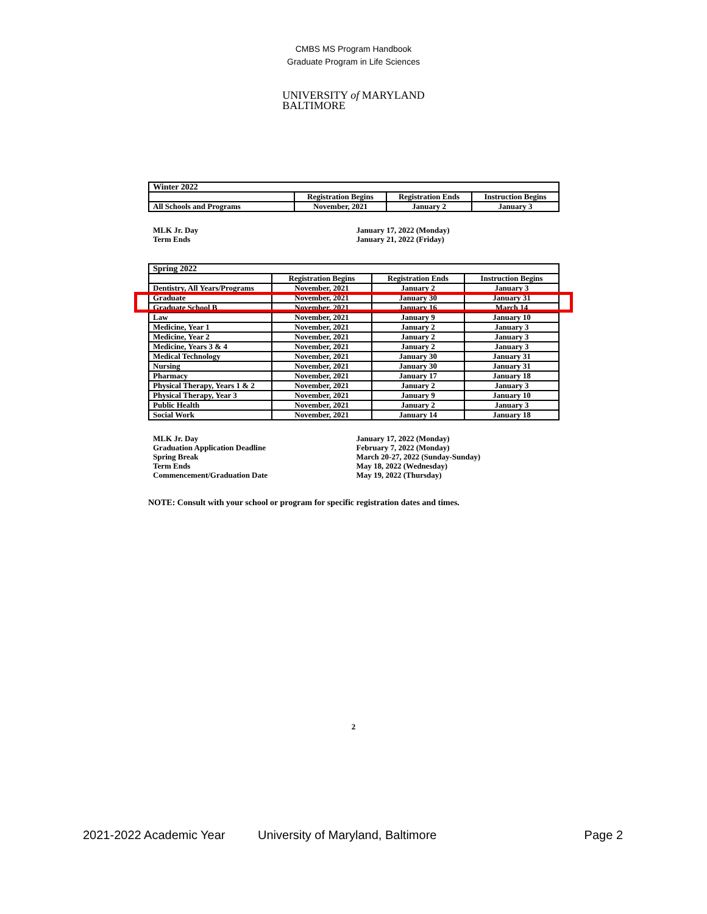CMBS MS Program Handbook
Graduate Program in Life Sciences
UNIVERSITY of MARYLAND
BALTIMORE
| Winter 2022 | | | |
| | Registration Begins | Registration Ends | Instruction Begins |
| All Schools and Programs | November, 2021 | January 2 | January 3 |
MLK Jr. Day
Term Ends
January 17, 2022 (Monday)
January 21, 2022 (Friday)
| Spring 2022 | | | |
| | Registration Begins | Registration Ends | Instruction Begins |
| Dentistry, All Years/Programs | November, 2021 | January 2 | January 3 |
| Graduate | November, 2021 | January 30 | January 31 |
| Graduate School B | November, 2021 | January 16 | March 14 |
| Law | November, 2021 | January 9 | January 10 |
| Medicine, Year 1 | November, 2021 | January 2 | January 3 |
| Medicine, Year 2 | November, 2021 | January 2 | January 3 |
| Medicine, Years 3 & 4 | November, 2021 | January 2 | January 3 |
| Medical Technology | November, 2021 | January 30 | January 31 |
| Nursing | November, 2021 | January 30 | January 31 |
| Pharmacy | November, 2021 | January 17 | January 18 |
| Physical Therapy, Years 1 & 2 | November, 2021 | January 2 | January 3 |
| Physical Therapy, Year 3 | November, 2021 | January 9 | January 10 |
| Public Health | November, 2021 | January 2 | January 3 |
| Social Work | November, 2021 | January 14 | January 18 |
MLK Jr. Day
Graduation Application Deadline
Spring Break
Term Ends
Commencement/Graduation Date
January 17, 2022 (Monday)
February 7, 2022 (Monday)
March 20-27, 2022 (Sunday-Sunday)
May 18, 2022 (Wednesday)
May 19, 2022 (Thursday)
NOTE: Consult with your school or program for specific registration dates and times.
2
2021-2022 Academic Year University of Maryland, Baltimore Page 2